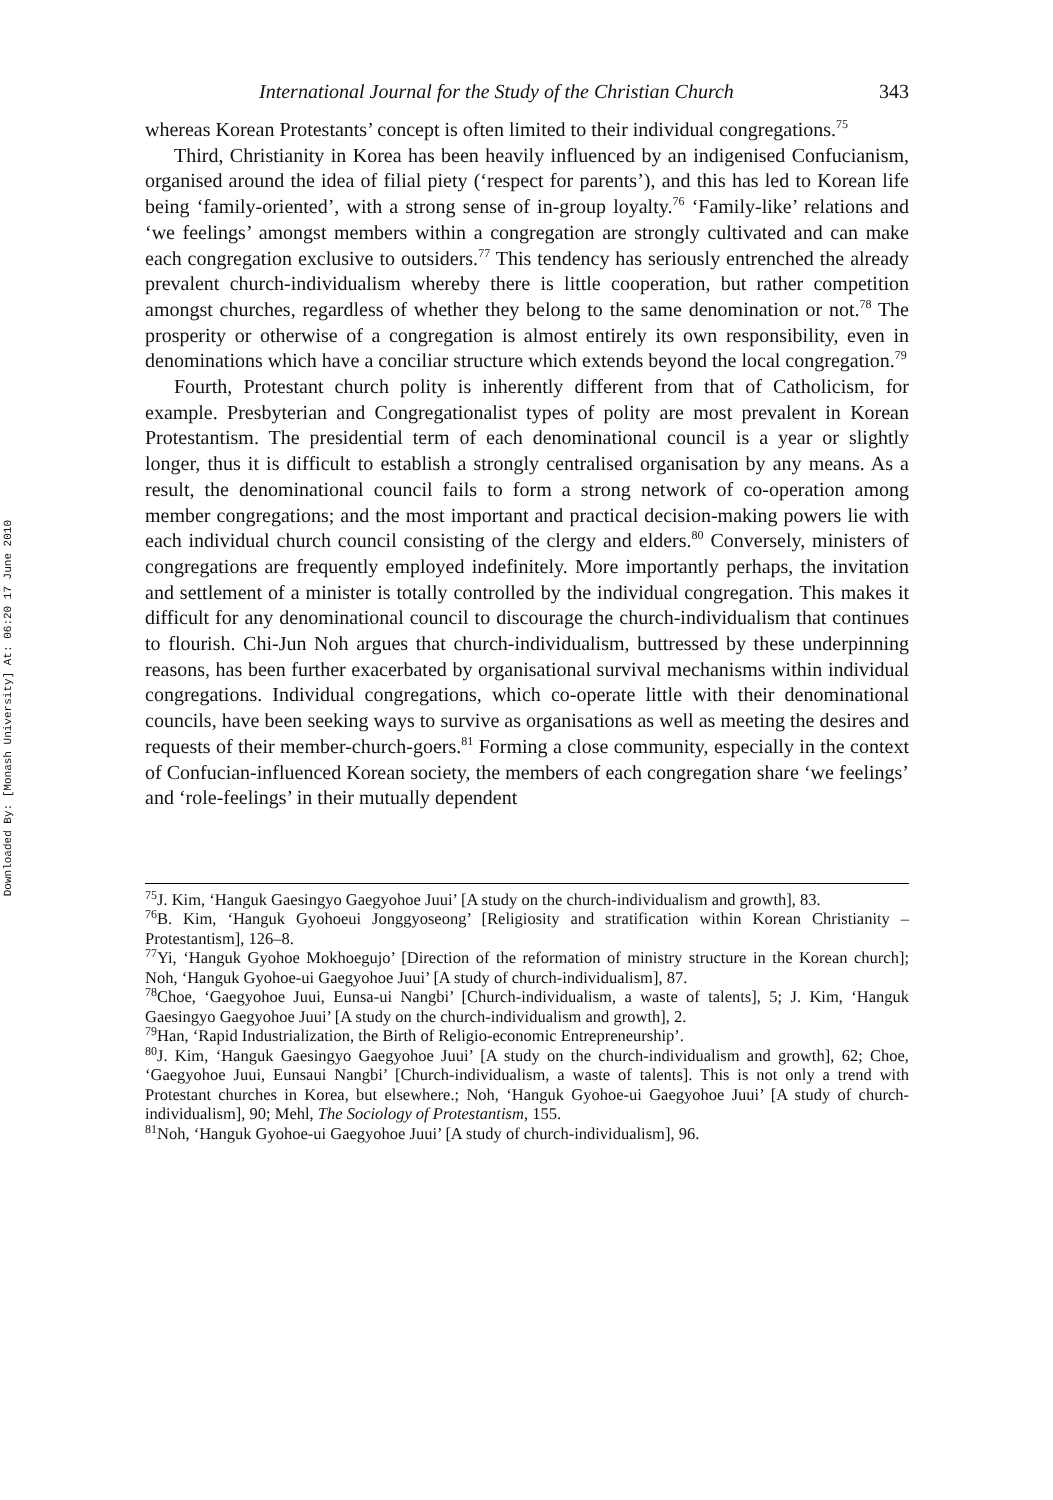Downloaded By: [Monash University] At: 06:20 17 June 2010
International Journal for the Study of the Christian Church 343
whereas Korean Protestants’ concept is often limited to their individual congregations.<sup>75</sup>
Third, Christianity in Korea has been heavily influenced by an indigenised Confucianism, organised around the idea of filial piety (‘respect for parents’), and this has led to Korean life being ‘family-oriented’, with a strong sense of in-group loyalty.<sup>76</sup> ‘Family-like’ relations and ‘we feelings’ amongst members within a congregation are strongly cultivated and can make each congregation exclusive to outsiders.<sup>77</sup> This tendency has seriously entrenched the already prevalent church-individualism whereby there is little cooperation, but rather competition amongst churches, regardless of whether they belong to the same denomination or not.<sup>78</sup> The prosperity or otherwise of a congregation is almost entirely its own responsibility, even in denominations which have a conciliar structure which extends beyond the local congregation.<sup>79</sup>
Fourth, Protestant church polity is inherently different from that of Catholicism, for example. Presbyterian and Congregationalist types of polity are most prevalent in Korean Protestantism. The presidential term of each denominational council is a year or slightly longer, thus it is difficult to establish a strongly centralised organisation by any means. As a result, the denominational council fails to form a strong network of co-operation among member congregations; and the most important and practical decision-making powers lie with each individual church council consisting of the clergy and elders.<sup>80</sup> Conversely, ministers of congregations are frequently employed indefinitely. More importantly perhaps, the invitation and settlement of a minister is totally controlled by the individual congregation. This makes it difficult for any denominational council to discourage the church-individualism that continues to flourish. Chi-Jun Noh argues that church-individualism, buttressed by these underpinning reasons, has been further exacerbated by organisational survival mechanisms within individual congregations. Individual congregations, which co-operate little with their denominational councils, have been seeking ways to survive as organisations as well as meeting the desires and requests of their member-church-goers.<sup>81</sup> Forming a close community, especially in the context of Confucian-influenced Korean society, the members of each congregation share ‘we feelings’ and ‘role-feelings’ in their mutually dependent
<sup>75</sup> J. Kim, ‘Hanguk Gaesingyo Gaegyohoe Juui’ [A study on the church-individualism and growth], 83.
<sup>76</sup>B. Kim, ‘Hanguk Gyohoeui Jonggyoseong’ [Religiosity and stratification within Korean Christianity – Protestantism], 126–8.
<sup>77</sup> Yi, ‘Hanguk Gyohoe Mokhoegujo’ [Direction of the reformation of ministry structure in the Korean church]; Noh, ‘Hanguk Gyohoe-ui Gaegyohoe Juui’ [A study of church-individualism], 87.
<sup>78</sup> Choe, ‘Gaegyohoe Juui, Eunsa-ui Nangbi’ [Church-individualism, a waste of talents], 5; J. Kim, ‘Hanguk Gaesingyo Gaegyohoe Juui’ [A study on the church-individualism and growth], 2.
<sup>79</sup> Han, ‘Rapid Industrialization, the Birth of Religio-economic Entrepreneurship’.
<sup>80</sup> J. Kim, ‘Hanguk Gaesingyo Gaegyohoe Juui’ [A study on the church-individualism and growth], 62; Choe, ‘Gaegyohoe Juui, Eunsaui Nangbi’ [Church-individualism, a waste of talents]. This is not only a trend with Protestant churches in Korea, but elsewhere.; Noh, ‘Hanguk Gyohoe-ui Gaegyohoe Juui’ [A study of church-individualism], 90; Mehl, The Sociology of Protestantism, 155.
<sup>81</sup> Noh, ‘Hanguk Gyohoe-ui Gaegyohoe Juui’ [A study of church-individualism], 96.